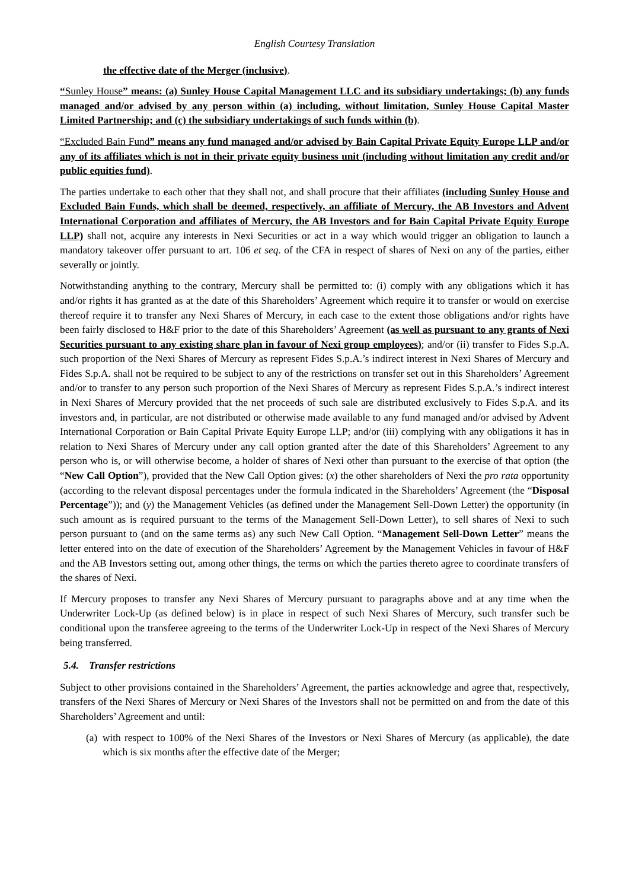English Courtesy Translation
the effective date of the Merger (inclusive).
“Sunley House” means: (a) Sunley House Capital Management LLC and its subsidiary undertakings; (b) any funds managed and/or advised by any person within (a) including, without limitation, Sunley House Capital Master Limited Partnership; and (c) the subsidiary undertakings of such funds within (b).
“Excluded Bain Fund” means any fund managed and/or advised by Bain Capital Private Equity Europe LLP and/or any of its affiliates which is not in their private equity business unit (including without limitation any credit and/or public equities fund).
The parties undertake to each other that they shall not, and shall procure that their affiliates (including Sunley House and Excluded Bain Funds, which shall be deemed, respectively, an affiliate of Mercury, the AB Investors and Advent International Corporation and affiliates of Mercury, the AB Investors and for Bain Capital Private Equity Europe LLP) shall not, acquire any interests in Nexi Securities or act in a way which would trigger an obligation to launch a mandatory takeover offer pursuant to art. 106 et seq. of the CFA in respect of shares of Nexi on any of the parties, either severally or jointly.
Notwithstanding anything to the contrary, Mercury shall be permitted to: (i) comply with any obligations which it has and/or rights it has granted as at the date of this Shareholders’ Agreement which require it to transfer or would on exercise thereof require it to transfer any Nexi Shares of Mercury, in each case to the extent those obligations and/or rights have been fairly disclosed to H&F prior to the date of this Shareholders’ Agreement (as well as pursuant to any grants of Nexi Securities pursuant to any existing share plan in favour of Nexi group employees); and/or (ii) transfer to Fides S.p.A. such proportion of the Nexi Shares of Mercury as represent Fides S.p.A.’s indirect interest in Nexi Shares of Mercury and Fides S.p.A. shall not be required to be subject to any of the restrictions on transfer set out in this Shareholders’ Agreement and/or to transfer to any person such proportion of the Nexi Shares of Mercury as represent Fides S.p.A.’s indirect interest in Nexi Shares of Mercury provided that the net proceeds of such sale are distributed exclusively to Fides S.p.A. and its investors and, in particular, are not distributed or otherwise made available to any fund managed and/or advised by Advent International Corporation or Bain Capital Private Equity Europe LLP; and/or (iii) complying with any obligations it has in relation to Nexi Shares of Mercury under any call option granted after the date of this Shareholders’ Agreement to any person who is, or will otherwise become, a holder of shares of Nexi other than pursuant to the exercise of that option (the “New Call Option”), provided that the New Call Option gives: (x) the other shareholders of Nexi the pro rata opportunity (according to the relevant disposal percentages under the formula indicated in the Shareholders’ Agreement (the “Disposal Percentage”)); and (y) the Management Vehicles (as defined under the Management Sell-Down Letter) the opportunity (in such amount as is required pursuant to the terms of the Management Sell-Down Letter), to sell shares of Nexi to such person pursuant to (and on the same terms as) any such New Call Option. “Management Sell-Down Letter” means the letter entered into on the date of execution of the Shareholders’ Agreement by the Management Vehicles in favour of H&F and the AB Investors setting out, among other things, the terms on which the parties thereto agree to coordinate transfers of the shares of Nexi.
If Mercury proposes to transfer any Nexi Shares of Mercury pursuant to paragraphs above and at any time when the Underwriter Lock-Up (as defined below) is in place in respect of such Nexi Shares of Mercury, such transfer such be conditional upon the transferee agreeing to the terms of the Underwriter Lock-Up in respect of the Nexi Shares of Mercury being transferred.
5.4. Transfer restrictions
Subject to other provisions contained in the Shareholders’ Agreement, the parties acknowledge and agree that, respectively, transfers of the Nexi Shares of Mercury or Nexi Shares of the Investors shall not be permitted on and from the date of this Shareholders’ Agreement and until:
(a) with respect to 100% of the Nexi Shares of the Investors or Nexi Shares of Mercury (as applicable), the date which is six months after the effective date of the Merger;